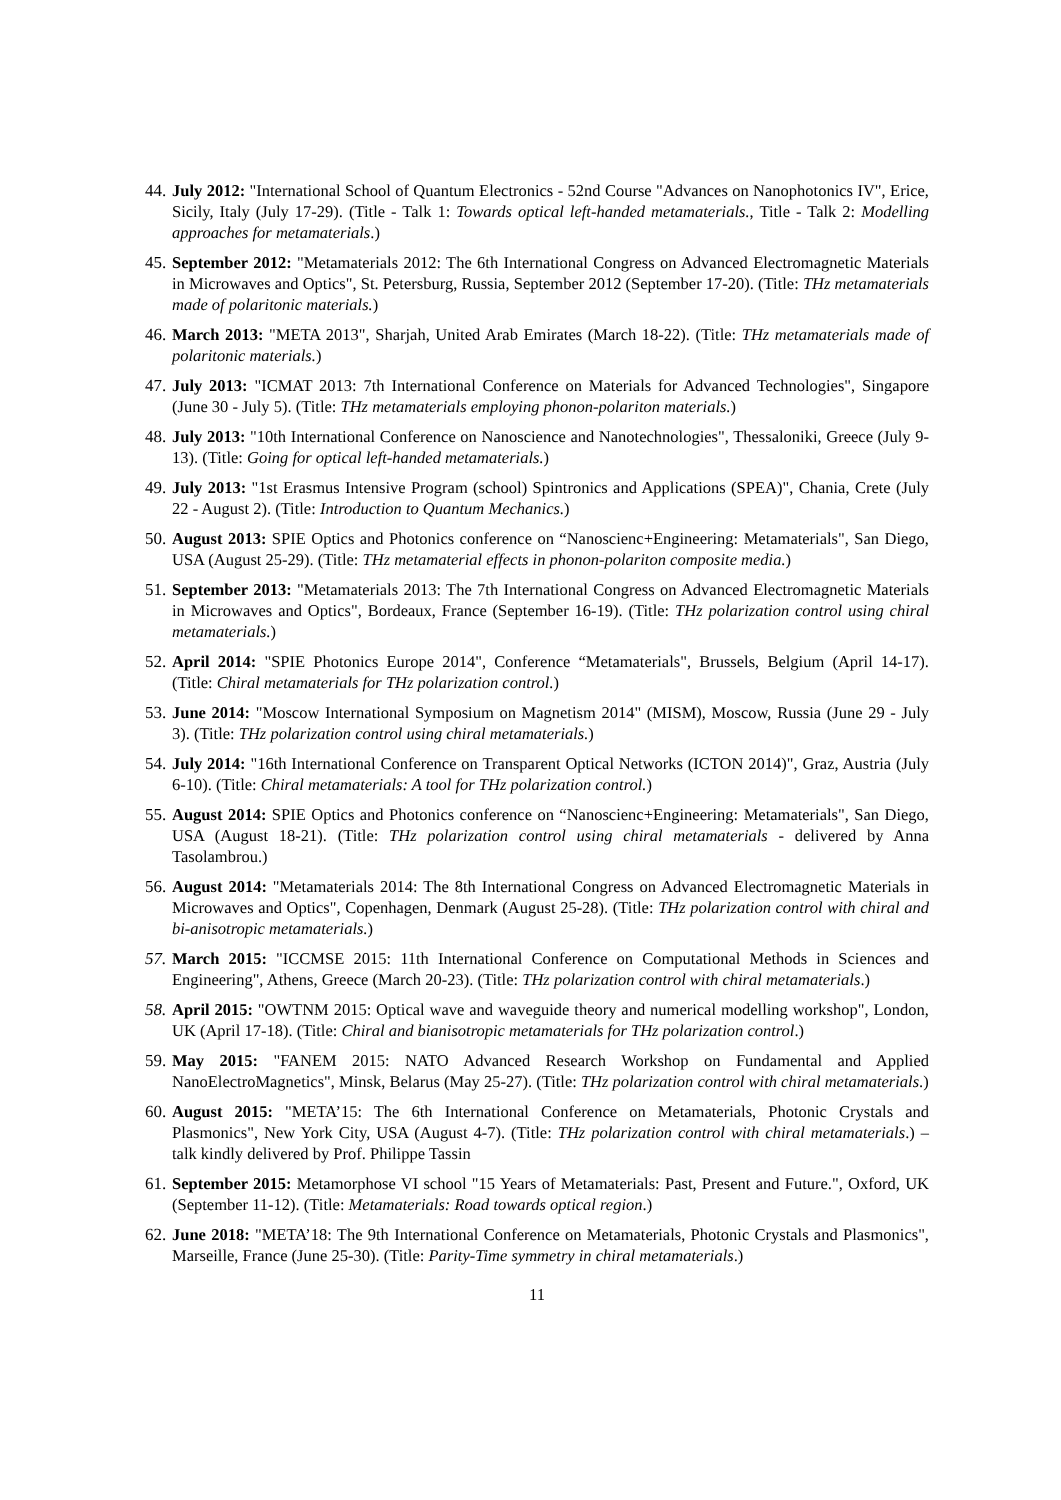44. July 2012: "International School of Quantum Electronics - 52nd Course "Advances on Nanophotonics IV", Erice, Sicily, Italy (July 17-29). (Title - Talk 1: Towards optical left-handed metamaterials., Title - Talk 2: Modelling approaches for metamaterials.)
45. September 2012: "Metamaterials 2012: The 6th International Congress on Advanced Electromagnetic Materials in Microwaves and Optics", St. Petersburg, Russia, September 2012 (September 17-20). (Title: THz metamaterials made of polaritonic materials.)
46. March 2013: "META 2013", Sharjah, United Arab Emirates (March 18-22). (Title: THz metamaterials made of polaritonic materials.)
47. July 2013: "ICMAT 2013: 7th International Conference on Materials for Advanced Technologies", Singapore (June 30 - July 5). (Title: THz metamaterials employing phonon-polariton materials.)
48. July 2013: "10th International Conference on Nanoscience and Nanotechnologies", Thessaloniki, Greece (July 9-13). (Title: Going for optical left-handed metamaterials.)
49. July 2013: "1st Erasmus Intensive Program (school) Spintronics and Applications (SPEA)", Chania, Crete (July 22 - August 2). (Title: Introduction to Quantum Mechanics.)
50. August 2013: SPIE Optics and Photonics conference on “Nanoscienc+Engineering: Metamaterials", San Diego, USA (August 25-29). (Title: THz metamaterial effects in phonon-polariton composite media.)
51. September 2013: "Metamaterials 2013: The 7th International Congress on Advanced Electromagnetic Materials in Microwaves and Optics", Bordeaux, France (September 16-19). (Title: THz polarization control using chiral metamaterials.)
52. April 2014: "SPIE Photonics Europe 2014", Conference “Metamaterials", Brussels, Belgium (April 14-17). (Title: Chiral metamaterials for THz polarization control.)
53. June 2014: "Moscow International Symposium on Magnetism 2014" (MISM), Moscow, Russia (June 29 - July 3). (Title: THz polarization control using chiral metamaterials.)
54. July 2014: "16th International Conference on Transparent Optical Networks (ICTON 2014)", Graz, Austria (July 6-10). (Title: Chiral metamaterials: A tool for THz polarization control.)
55. August 2014: SPIE Optics and Photonics conference on “Nanoscienc+Engineering: Metamaterials", San Diego, USA (August 18-21). (Title: THz polarization control using chiral metamaterials - delivered by Anna Tasolambrou.)
56. August 2014: "Metamaterials 2014: The 8th International Congress on Advanced Electromagnetic Materials in Microwaves and Optics", Copenhagen, Denmark (August 25-28). (Title: THz polarization control with chiral and bi-anisotropic metamaterials.)
57. March 2015: "ICCMSE 2015: 11th International Conference on Computational Methods in Sciences and Engineering", Athens, Greece (March 20-23). (Title: THz polarization control with chiral metamaterials.)
58. April 2015: "OWTNM 2015: Optical wave and waveguide theory and numerical modelling workshop", London, UK (April 17-18). (Title: Chiral and bianisotropic metamaterials for THz polarization control.)
59. May 2015: "FANEM 2015: NATO Advanced Research Workshop on Fundamental and Applied NanoElectroMagnetics", Minsk, Belarus (May 25-27). (Title: THz polarization control with chiral metamaterials.)
60. August 2015: "META’15: The 6th International Conference on Metamaterials, Photonic Crystals and Plasmonics", New York City, USA (August 4-7). (Title: THz polarization control with chiral metamaterials.) – talk kindly delivered by Prof. Philippe Tassin
61. September 2015: Metamorphose VI school "15 Years of Metamaterials: Past, Present and Future.", Oxford, UK (September 11-12). (Title: Metamaterials: Road towards optical region.)
62. June 2018: "META’18: The 9th International Conference on Metamaterials, Photonic Crystals and Plasmonics", Marseille, France (June 25-30). (Title: Parity-Time symmetry in chiral metamaterials.)
11